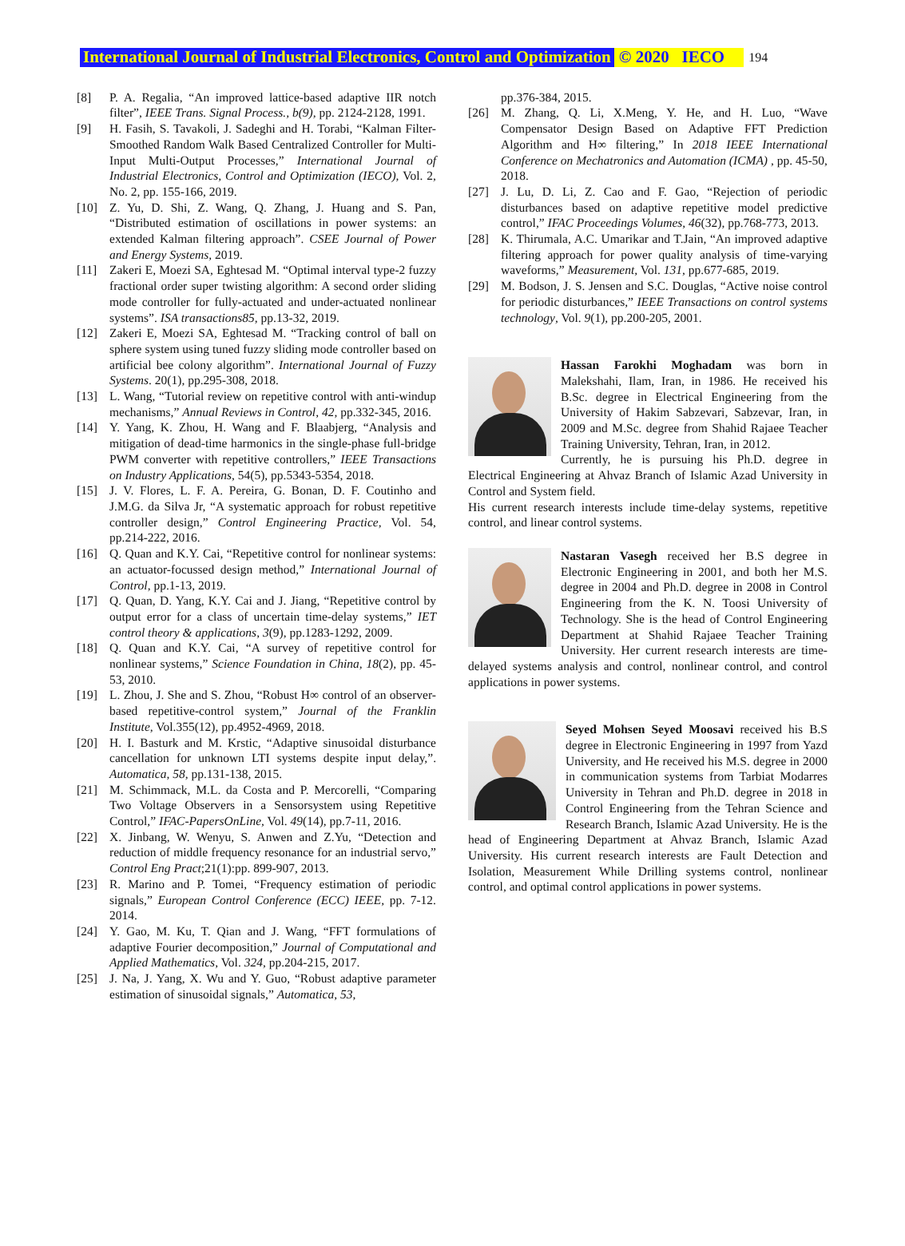International Journal of Industrial Electronics, Control and Optimization © 2020 IECO 194
[8] P. A. Regalia, “An improved lattice-based adaptive IIR notch filter”, IEEE Trans. Signal Process., b(9), pp. 2124-2128, 1991.
[9] H. Fasih, S. Tavakoli, J. Sadeghi and H. Torabi, “Kalman Filter-Smoothed Random Walk Based Centralized Controller for Multi-Input Multi-Output Processes,” International Journal of Industrial Electronics, Control and Optimization (IECO), Vol. 2, No. 2, pp. 155-166, 2019.
[10] Z. Yu, D. Shi, Z. Wang, Q. Zhang, J. Huang and S. Pan, “Distributed estimation of oscillations in power systems: an extended Kalman filtering approach”. CSEE Journal of Power and Energy Systems, 2019.
[11] Zakeri E, Moezi SA, Eghtesad M. “Optimal interval type-2 fuzzy fractional order super twisting algorithm: A second order sliding mode controller for fully-actuated and under-actuated nonlinear systems”. ISA transactions85, pp.13-32, 2019.
[12] Zakeri E, Moezi SA, Eghtesad M. “Tracking control of ball on sphere system using tuned fuzzy sliding mode controller based on artificial bee colony algorithm”. International Journal of Fuzzy Systems. 20(1), pp.295-308, 2018.
[13] L. Wang, “Tutorial review on repetitive control with anti-windup mechanisms,” Annual Reviews in Control, 42, pp.332-345, 2016.
[14] Y. Yang, K. Zhou, H. Wang and F. Blaabjerg, “Analysis and mitigation of dead-time harmonics in the single-phase full-bridge PWM converter with repetitive controllers,” IEEE Transactions on Industry Applications, 54(5), pp.5343-5354, 2018.
[15] J. V. Flores, L. F. A. Pereira, G. Bonan, D. F. Coutinho and J.M.G. da Silva Jr, “A systematic approach for robust repetitive controller design,” Control Engineering Practice, Vol. 54, pp.214-222, 2016.
[16] Q. Quan and K.Y. Cai, “Repetitive control for nonlinear systems: an actuator-focussed design method,” International Journal of Control, pp.1-13, 2019.
[17] Q. Quan, D. Yang, K.Y. Cai and J. Jiang, “Repetitive control by output error for a class of uncertain time-delay systems,” IET control theory & applications, 3(9), pp.1283-1292, 2009.
[18] Q. Quan and K.Y. Cai, “A survey of repetitive control for nonlinear systems,” Science Foundation in China, 18(2), pp. 45-53, 2010.
[19] L. Zhou, J. She and S. Zhou, “Robust H∞ control of an observer-based repetitive-control system,” Journal of the Franklin Institute, Vol.355(12), pp.4952-4969, 2018.
[20] H. I. Basturk and M. Krstic, “Adaptive sinusoidal disturbance cancellation for unknown LTI systems despite input delay,”. Automatica, 58, pp.131-138, 2015.
[21] M. Schimmack, M.L. da Costa and P. Mercorelli, “Comparing Two Voltage Observers in a Sensorsystem using Repetitive Control,” IFAC-PapersOnLine, Vol. 49(14), pp.7-11, 2016.
[22] X. Jinbang, W. Wenyu, S. Anwen and Z.Yu, “Detection and reduction of middle frequency resonance for an industrial servo,” Control Eng Pract;21(1):pp. 899-907, 2013.
[23] R. Marino and P. Tomei, “Frequency estimation of periodic signals,” European Control Conference (ECC) IEEE, pp. 7-12. 2014.
[24] Y. Gao, M. Ku, T. Qian and J. Wang, “FFT formulations of adaptive Fourier decomposition,” Journal of Computational and Applied Mathematics, Vol. 324, pp.204-215, 2017.
[25] J. Na, J. Yang, X. Wu and Y. Guo, “Robust adaptive parameter estimation of sinusoidal signals,” Automatica, 53,
pp.376-384, 2015.
[26] M. Zhang, Q. Li, X.Meng, Y. He, and H. Luo, “Wave Compensator Design Based on Adaptive FFT Prediction Algorithm and H∞ filtering,” In 2018 IEEE International Conference on Mechatronics and Automation (ICMA) , pp. 45-50, 2018.
[27] J. Lu, D. Li, Z. Cao and F. Gao, “Rejection of periodic disturbances based on adaptive repetitive model predictive control,” IFAC Proceedings Volumes, 46(32), pp.768-773, 2013.
[28] K. Thirumala, A.C. Umarikar and T.Jain, “An improved adaptive filtering approach for power quality analysis of time-varying waveforms,” Measurement, Vol. 131, pp.677-685, 2019.
[29] M. Bodson, J. S. Jensen and S.C. Douglas, “Active noise control for periodic disturbances,” IEEE Transactions on control systems technology, Vol. 9(1), pp.200-205, 2001.
Hassan Farokhi Moghadam was born in Malekshahi, Ilam, Iran, in 1986. He received his B.Sc. degree in Electrical Engineering from the University of Hakim Sabzevari, Sabzevar, Iran, in 2009 and M.Sc. degree from Shahid Rajaee Teacher Training University, Tehran, Iran, in 2012.
Currently, he is pursuing his Ph.D. degree in Electrical Engineering at Ahvaz Branch of Islamic Azad University in Control and System field.
His current research interests include time-delay systems, repetitive control, and linear control systems.
Nastaran Vasegh received her B.S degree in Electronic Engineering in 2001, and both her M.S. degree in 2004 and Ph.D. degree in 2008 in Control Engineering from the K. N. Toosi University of Technology. She is the head of Control Engineering Department at Shahid Rajaee Teacher Training University. Her current research interests are time-delayed systems analysis and control, nonlinear control, and control applications in power systems.
Seyed Mohsen Seyed Moosavi received his B.S degree in Electronic Engineering in 1997 from Yazd University, and He received his M.S. degree in 2000 in communication systems from Tarbiat Modarres University in Tehran and Ph.D. degree in 2018 in Control Engineering from the Tehran Science and Research Branch, Islamic Azad University. He is the head of Engineering Department at Ahvaz Branch, Islamic Azad University. His current research interests are Fault Detection and Isolation, Measurement While Drilling systems control, nonlinear control, and optimal control applications in power systems.